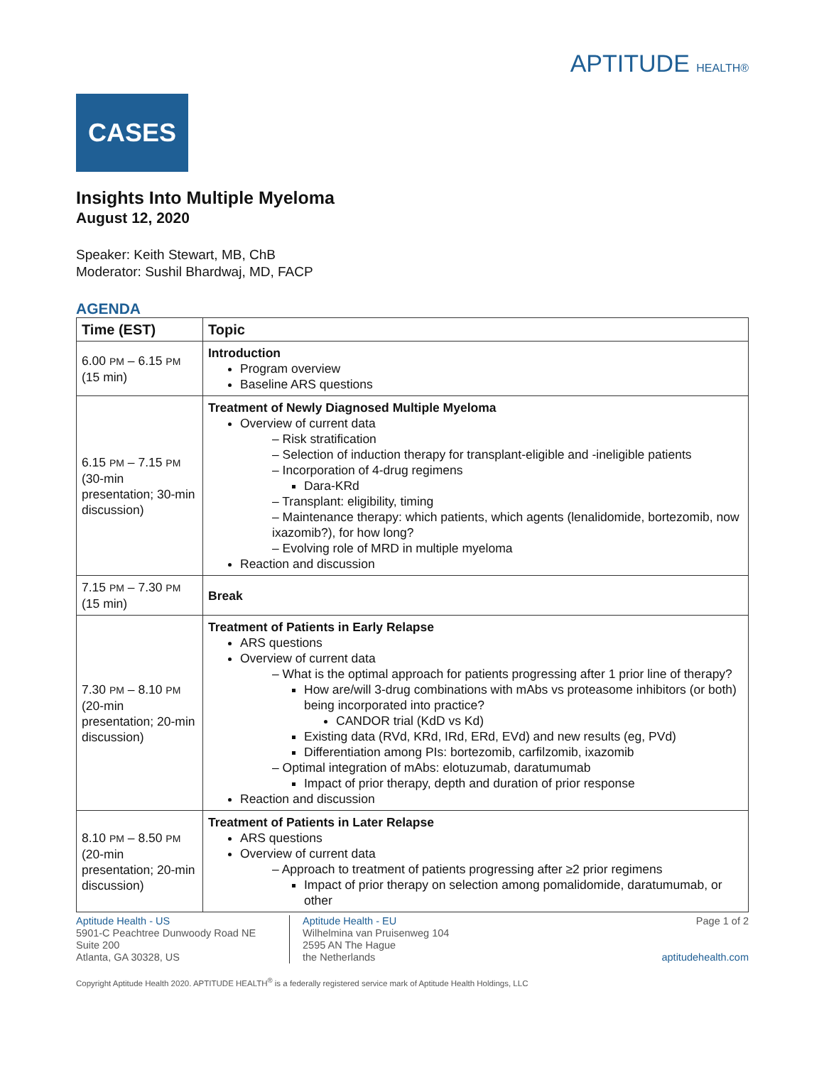APTITUDE HEALTH®
CASES
Insights Into Multiple Myeloma
August 12, 2020
Speaker: Keith Stewart, MB, ChB
Moderator: Sushil Bhardwaj, MD, FACP
AGENDA
| Time (EST) | Topic |
| --- | --- |
| 6.00 PM – 6.15 PM (15 min) | Introduction Program overview Baseline ARS questions |
| 6.15 PM – 7.15 PM (30-min presentation; 30-min discussion) | Treatment of Newly Diagnosed Multiple Myeloma Overview of current data – Risk stratification – Selection of induction therapy for transplant-eligible and -ineligible patients – Incorporation of 4-drug regimens Dara-KRd – Transplant: eligibility, timing – Maintenance therapy: which patients, which agents (lenalidomide, bortezomib, now ixazomib?), for how long? – Evolving role of MRD in multiple myeloma Reaction and discussion |
| 7.15 PM – 7.30 PM (15 min) | Break |
| 7.30 PM – 8.10 PM (20-min presentation; 20-min discussion) | Treatment of Patients in Early Relapse ARS questions Overview of current data – What is the optimal approach for patients progressing after 1 prior line of therapy? How are/will 3-drug combinations with mAbs vs proteasome inhibitors (or both) being incorporated into practice? CANDOR trial (KdD vs Kd) Existing data (RVd, KRd, IRd, ERd, EVd) and new results (eg, PVd) Differentiation among PIs: bortezomib, carfilzomib, ixazomib – Optimal integration of mAbs: elotuzumab, daratumumab Impact of prior therapy, depth and duration of prior response Reaction and discussion |
| 8.10 PM – 8.50 PM (20-min presentation; 20-min discussion) | Treatment of Patients in Later Relapse ARS questions Overview of current data – Approach to treatment of patients progressing after ≥2 prior regimens Impact of prior therapy on selection among pomalidomide, daratumumab, or other |
Aptitude Health - US
5901-C Peachtree Dunwoody Road NE
Suite 200
Atlanta, GA 30328, US
Aptitude Health - EU
Wilhelmina van Pruisenweg 104
2595 AN The Hague
the Netherlands
Page 1 of 2
aptitudehealth.com
Copyright Aptitude Health 2020. APTITUDE HEALTH<sup>®</sup> is a federally registered service mark of Aptitude Health Holdings, LLC